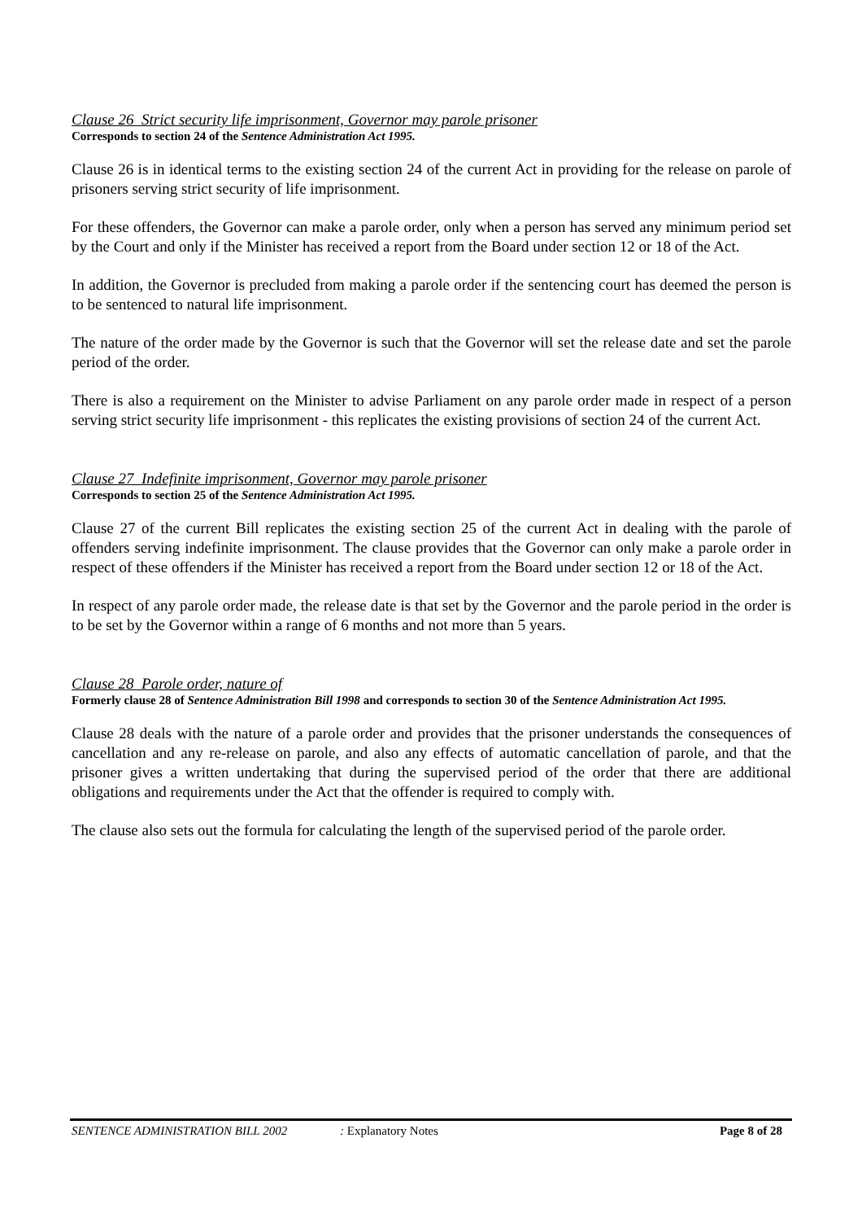Clause 26 Strict security life imprisonment, Governor may parole prisoner
Corresponds to section 24 of the Sentence Administration Act 1995.
Clause 26 is in identical terms to the existing section 24 of the current Act in providing for the release on parole of prisoners serving strict security of life imprisonment.
For these offenders, the Governor can make a parole order, only when a person has served any minimum period set by the Court and only if the Minister has received a report from the Board under section 12 or 18 of the Act.
In addition, the Governor is precluded from making a parole order if the sentencing court has deemed the person is to be sentenced to natural life imprisonment.
The nature of the order made by the Governor is such that the Governor will set the release date and set the parole period of the order.
There is also a requirement on the Minister to advise Parliament on any parole order made in respect of a person serving strict security life imprisonment - this replicates the existing provisions of section 24 of the current Act.
Clause 27 Indefinite imprisonment, Governor may parole prisoner
Corresponds to section 25 of the Sentence Administration Act 1995.
Clause 27 of the current Bill replicates the existing section 25 of the current Act in dealing with the parole of offenders serving indefinite imprisonment. The clause provides that the Governor can only make a parole order in respect of these offenders if the Minister has received a report from the Board under section 12 or 18 of the Act.
In respect of any parole order made, the release date is that set by the Governor and the parole period in the order is to be set by the Governor within a range of 6 months and not more than 5 years.
Clause 28 Parole order, nature of
Formerly clause 28 of Sentence Administration Bill 1998 and corresponds to section 30 of the Sentence Administration Act 1995.
Clause 28 deals with the nature of a parole order and provides that the prisoner understands the consequences of cancellation and any re-release on parole, and also any effects of automatic cancellation of parole, and that the prisoner gives a written undertaking that during the supervised period of the order that there are additional obligations and requirements under the Act that the offender is required to comply with.
The clause also sets out the formula for calculating the length of the supervised period of the parole order.
SENTENCE ADMINISTRATION BILL 2002 : Explanatory Notes Page 8 of 28